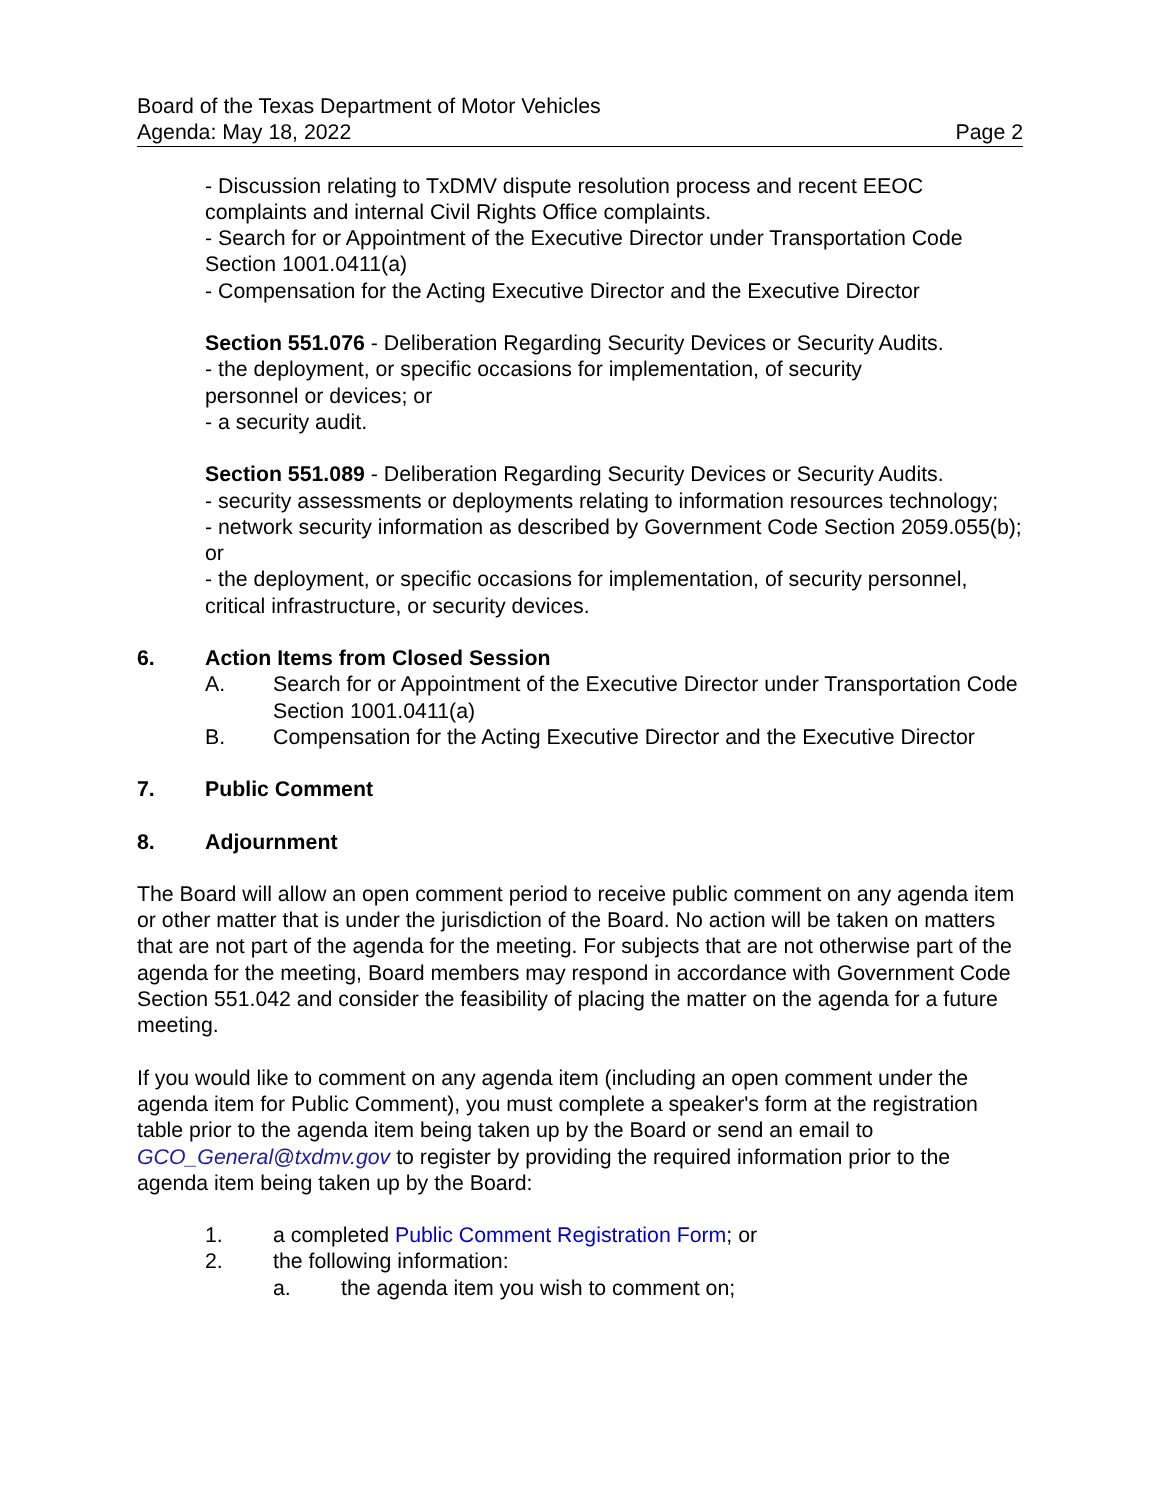Board of the Texas Department of Motor Vehicles
Agenda: May 18, 2022 Page 2
- Discussion relating to TxDMV dispute resolution process and recent EEOC complaints and internal Civil Rights Office complaints.
- Search for or Appointment of the Executive Director under Transportation Code Section 1001.0411(a)
- Compensation for the Acting Executive Director and the Executive Director
Section 551.076 - Deliberation Regarding Security Devices or Security Audits.
- the deployment, or specific occasions for implementation, of security
personnel or devices; or
- a security audit.
Section 551.089 - Deliberation Regarding Security Devices or Security Audits.
- security assessments or deployments relating to information resources technology;
- network security information as described by Government Code Section 2059.055(b); or
- the deployment, or specific occasions for implementation, of security personnel, critical infrastructure, or security devices.
6. Action Items from Closed Session
A. Search for or Appointment of the Executive Director under Transportation Code Section 1001.0411(a)
B. Compensation for the Acting Executive Director and the Executive Director
7. Public Comment
8. Adjournment
The Board will allow an open comment period to receive public comment on any agenda item or other matter that is under the jurisdiction of the Board. No action will be taken on matters that are not part of the agenda for the meeting. For subjects that are not otherwise part of the agenda for the meeting, Board members may respond in accordance with Government Code Section 551.042 and consider the feasibility of placing the matter on the agenda for a future meeting.
If you would like to comment on any agenda item (including an open comment under the agenda item for Public Comment), you must complete a speaker's form at the registration table prior to the agenda item being taken up by the Board or send an email to GCO_General@txdmv.gov to register by providing the required information prior to the agenda item being taken up by the Board:
1. a completed Public Comment Registration Form; or
2. the following information:
a. the agenda item you wish to comment on;